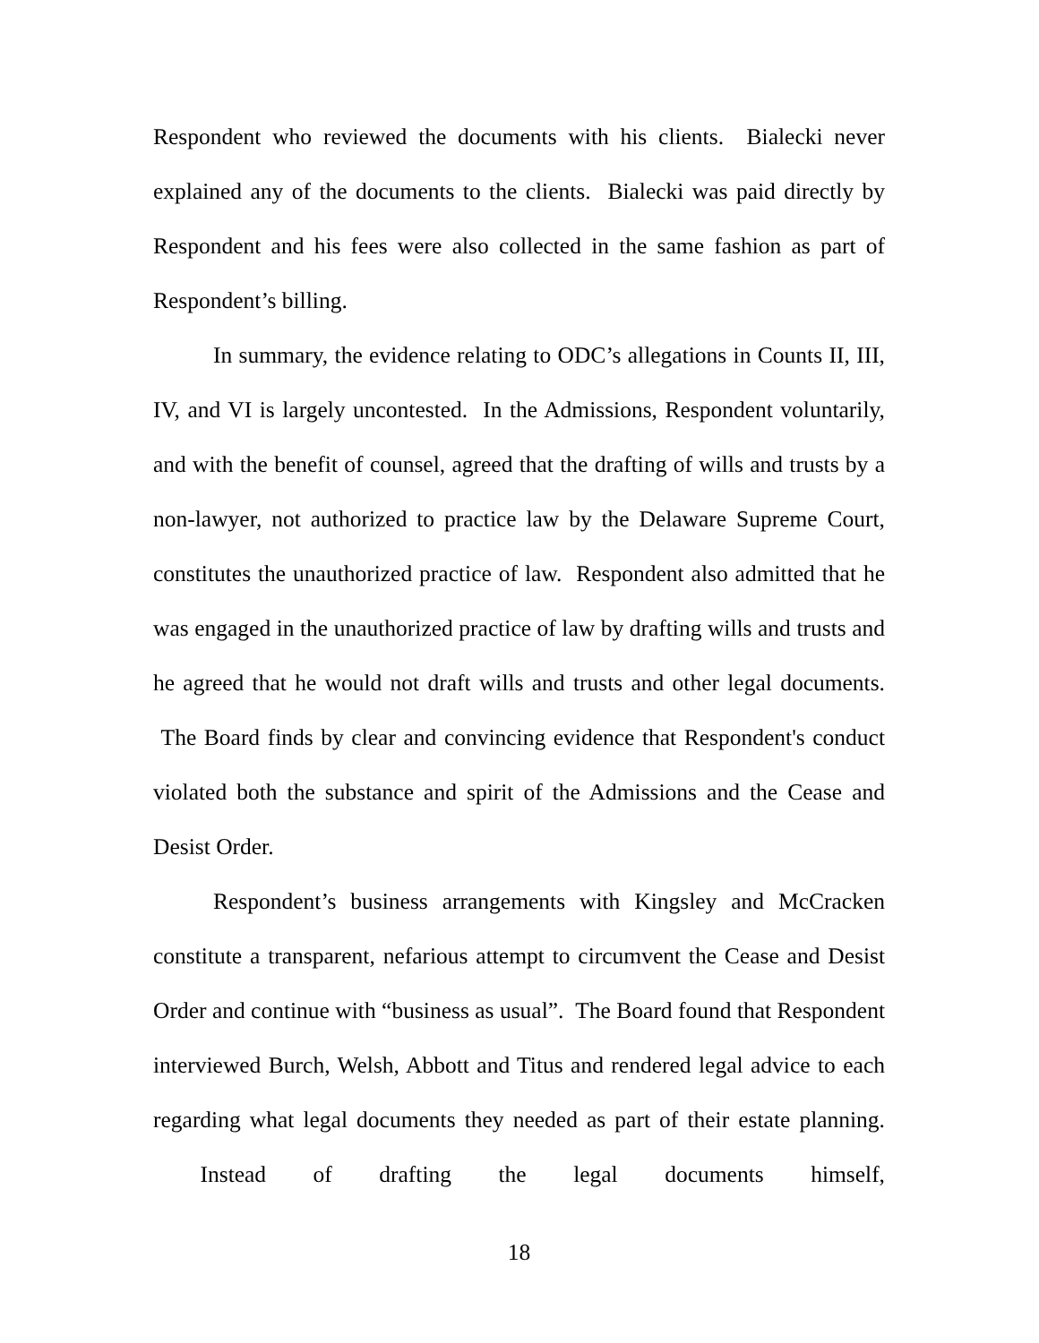Respondent who reviewed the documents with his clients. Bialecki never explained any of the documents to the clients. Bialecki was paid directly by Respondent and his fees were also collected in the same fashion as part of Respondent’s billing.
In summary, the evidence relating to ODC’s allegations in Counts II, III, IV, and VI is largely uncontested. In the Admissions, Respondent voluntarily, and with the benefit of counsel, agreed that the drafting of wills and trusts by a non-lawyer, not authorized to practice law by the Delaware Supreme Court, constitutes the unauthorized practice of law. Respondent also admitted that he was engaged in the unauthorized practice of law by drafting wills and trusts and he agreed that he would not draft wills and trusts and other legal documents. The Board finds by clear and convincing evidence that Respondent's conduct violated both the substance and spirit of the Admissions and the Cease and Desist Order.
Respondent’s business arrangements with Kingsley and McCracken constitute a transparent, nefarious attempt to circumvent the Cease and Desist Order and continue with “business as usual”. The Board found that Respondent interviewed Burch, Welsh, Abbott and Titus and rendered legal advice to each regarding what legal documents they needed as part of their estate planning. Instead of drafting the legal documents himself,
18